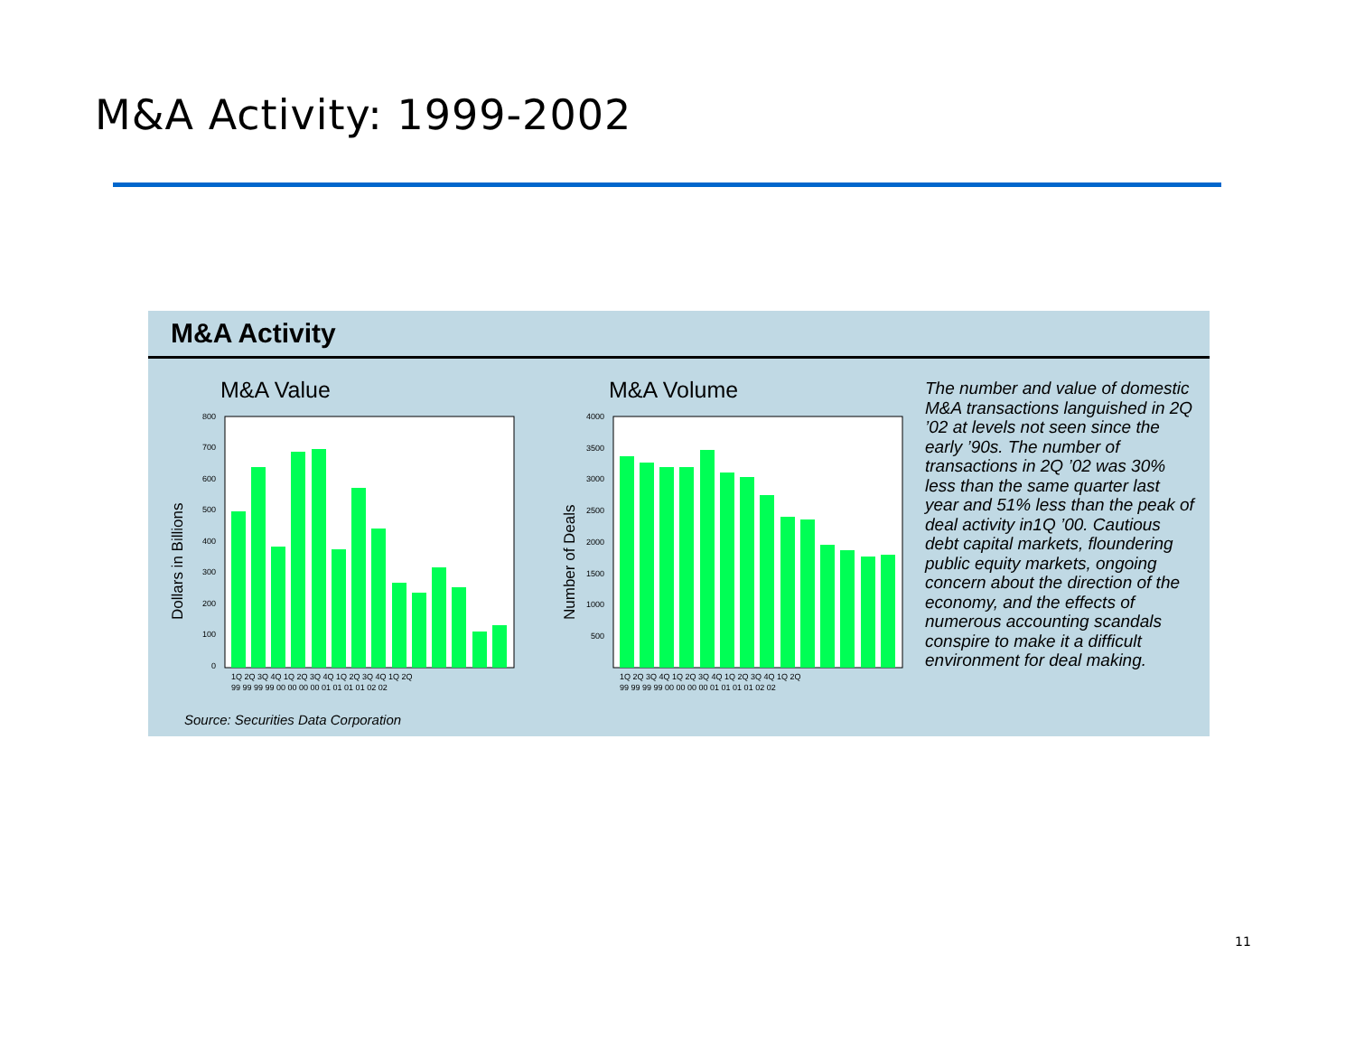M&A Activity: 1999-2002
M&A Activity
M&A Value
Dollars in Billions
800
700
600
500
400
300
200
100
0
1Q 2Q 3Q 4Q 1Q 2Q 3Q 4Q 1Q 2Q 3Q 4Q 1Q 2Q
99 99 99 99 00 00 00 00 01 01 01 01 02 02
M&A Volume
Number of Deals
4000
3500
3000
2500
2000
1500
1000
500
1Q 2Q 3Q 4Q 1Q 2Q 3Q 4Q 1Q 2Q 3Q 4Q 1Q 2Q
99 99 99 99 00 00 00 00 01 01 01 01 02 02
The number and value of domestic M&A transactions languished in 2Q ’02 at levels not seen since the early ’90s. The number of transactions in 2Q ’02 was 30% less than the same quarter last year and 51% less than the peak of deal activity in1Q ’00. Cautious debt capital markets, floundering public equity markets, ongoing concern about the direction of the economy, and the effects of numerous accounting scandals conspire to make it a difficult environment for deal making.
Source: Securities Data Corporation
11